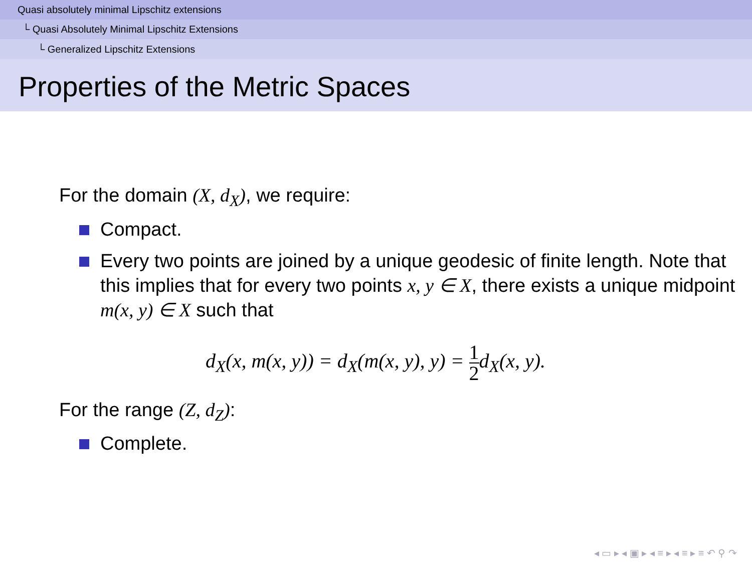Quasi absolutely minimal Lipschitz extensions
└ Quasi Absolutely Minimal Lipschitz Extensions
└ Generalized Lipschitz Extensions
Properties of the Metric Spaces
For the domain (X, d<sub>X</sub>), we require:
Compact.
Every two points are joined by a unique geodesic of finite length. Note that this implies that for every two points x, y ∈ X, there exists a unique midpoint m(x, y) ∈ X such that
d<sub>X</sub>(x, m(x, y)) = d<sub>X</sub>(m(x, y), y) = 1 2d<sub>X</sub>(x, y).
For the range (Z, d<sub>Z</sub>):
Complete.
◂ ▭ ▸ ◂ ▣ ▸ ◂ ≡ ▸ ◂ ≡ ▸ ≡ ↶ ⚲ ↷